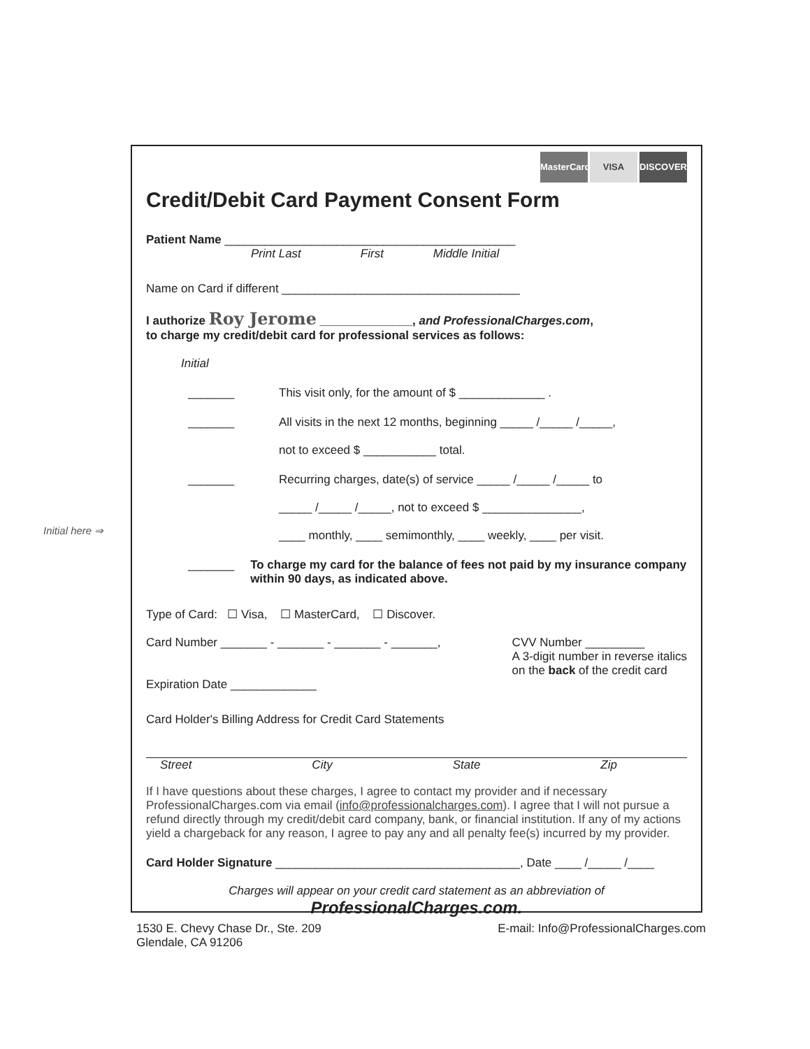Initial here ⇒
MasterCard VISA DISCOVER
Credit/Debit Card Payment Consent Form
Patient Name ____________________________________________
Print Last First Middle Initial
Name on Card if different ____________________________________
I authorize Roy Jerome ______________, and ProfessionalCharges.com,
to charge my credit/debit card for professional services as follows:
Initial
_______ This visit only, for the amount of $ _____________ .
_______ All visits in the next 12 months, beginning _____ /_____ /_____,
not to exceed $ ___________ total.
_______ Recurring charges, date(s) of service _____ /_____ /_____ to
_____ /_____ /_____, not to exceed $ _______________,
____ monthly, ____ semimonthly, ____ weekly, ____ per visit.
_______ To charge my card for the balance of fees not paid by my insurance company within 90 days, as indicated above.
Type of Card: ☐ Visa, ☐ MasterCard, ☐ Discover.
Card Number _______ - _______ - _______ - _______,
Expiration Date _____________
CVV Number _________
A 3-digit number in reverse italics
on the back of the credit card
Card Holder's Billing Address for Credit Card Statements
Street City State Zip
If I have questions about these charges, I agree to contact my provider and if necessary ProfessionalCharges.com via email (info@professionalcharges.com). I agree that I will not pursue a refund directly through my credit/debit card company, bank, or financial institution. If any of my actions yield a chargeback for any reason, I agree to pay any and all penalty fee(s) incurred by my provider.
Card Holder Signature _____________________________________, Date ____ /_____ /____
Charges will appear on your credit card statement as an abbreviation of
ProfessionalCharges.com.
1530 E. Chevy Chase Dr., Ste. 209
Glendale, CA 91206 E-mail: Info@ProfessionalCharges.com